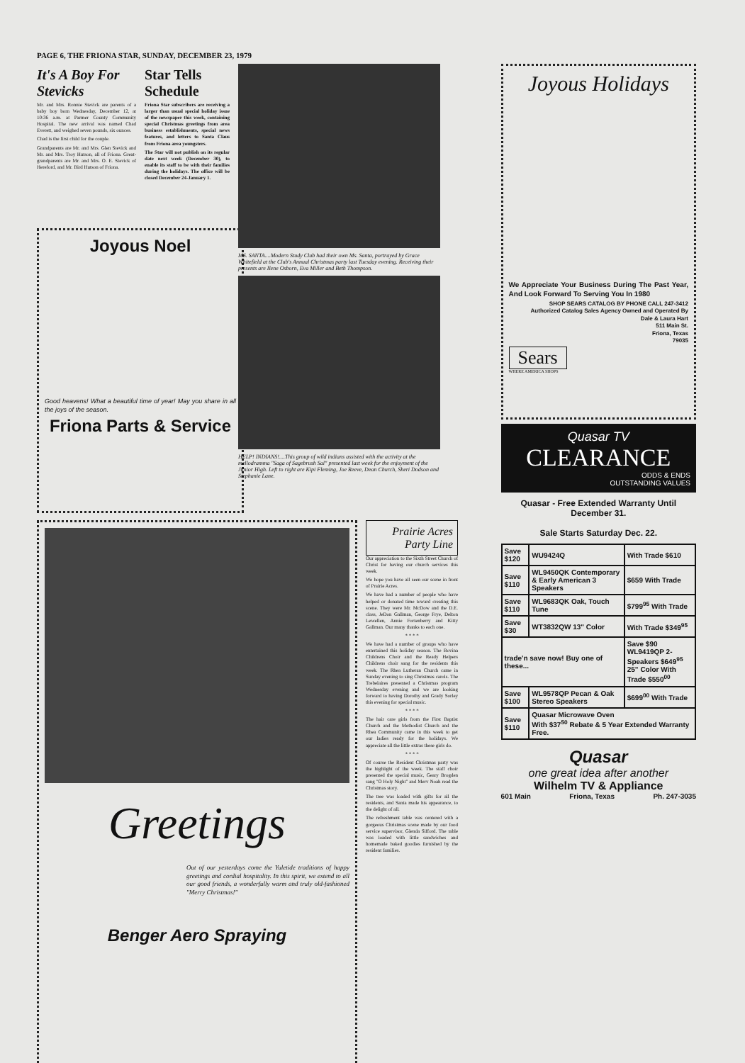PAGE 6, THE FRIONA STAR, SUNDAY, DECEMBER 23, 1979
It's A Boy For Stevicks
Mr. and Mrs. Ronnie Stevick are parents of a baby boy born Wednesday, December 12, at 10:36 a.m. at Parmer County Community Hospital. The new arrival was named Chad Everett, and weighed seven pounds, six ounces.
Chad is the first child for the couple.
Grandparents are Mr. and Mrs. Glen Stevick and Mr. and Mrs. Troy Hutson, all of Friona. Great-grandparents are Mr. and Mrs. O. E. Stevick of Hereford, and Mr. Bird Hutson of Friona.
Star Tells Schedule
Friona Star subscribers are receiving a larger than usual special holiday issue of the newspaper this week, containing special Christmas greetings from area business establishments, special news features, and letters to Santa Claus from Friona area youngsters.
The Star will not publish on its regular date next week (December 30), to enable its staff to be with their families during the holidays. The office will be closed December 24-January 1.
MS. SANTA....Modern Study Club had their own Ms. Santa, portrayed by Grace Whitefield at the Club's Annual Christmas party last Tuesday evening. Receiving their presents are Ilene Osborn, Eva Miller and Beth Thompson.
HELP! INDIANS!....This group of wild indians assisted with the activity at the mellodramma "Saga of Sagebrush Sal" presented last week for the enjoyment of the Junior High. Left to right are Kipi Fleming, Joe Reeve, Dean Church, Sheri Dodson and Stephanie Lane.
Joyous Noel
Good heavens! What a beautiful time of year! May you share in all the joys of the season.
Friona Parts & Service
Greetings
Out of our yesterdays come the Yuletide traditions of happy greetings and cordial hospitality. In this spirit, we extend to all our good friends, a wonderfully warm and truly old-fashioned "Merry Christmas!"
Benger Aero Spraying
Prairie Acres Party Line
Our appreciation to the Sixth Street Church of Christ for having our church services this week.
We hope you have all seen our scene in front of Prairie Acres.
We have had a number of people who have helped or donated time toward creating this scene. They were Mr. McDow and the D.E. class, JeDon Gallman, George Frye, Delton Lewellen, Annie Fortenberry and Kitty Gallman. Our many thanks to each one.
* * * *
We have had a number of groups who have entertained this holiday season. The Bovina Childrens Choir and the Ready Helpers Childrens choir sang for the residents this week. The Rhea Lutheran Church came in Sunday evening to sing Christmas carols. The Trebelaires presented a Christmas program Wednesday evening and we are looking forward to having Dorothy and Grady Sorley this evening for special music.
* * * *
The hair care girls from the First Baptist Church and the Methodist Church and the Rhea Community came in this week to get our ladies ready for the holidays. We appreciate all the little extras these girls do.
* * * *
Of course the Resident Christmas party was the highlight of the week. The staff choir presented the special music, Geary Brogden sang "O Holy Night" and Merv Noah read the Christmas story.
The tree was loaded with gifts for all the residents, and Santa made his appearance, to the delight of all.
The refreshment table was centered with a gorgeous Christmas scene made by our food service supervisor, Glenda Sifford. The table was loaded with little sandwiches and homemade baked goodies furnished by the resident families.
Joyous Holidays
We Appreciate Your Business During The Past Year, And Look Forward To Serving You In 1980
SHOP SEARS CATALOG BY PHONE CALL 247-3412
Authorized Catalog Sales Agency Owned and Operated By
Dale & Laura Hart
511 Main St.
Friona, Texas
79035
Sears
WHERE AMERICA SHOPS
Quasar TV
CLEARANCE
ODDS & ENDS
OUTSTANDING VALUES
Quasar - Free Extended Warranty Until December 31.
Sale Starts Saturday Dec. 22.
| Save $120 | WU9424Q | With Trade $610 |
| Save $110 | WL9450QK Contemporary & Early American 3 Speakers | $659 With Trade |
| Save $110 | WL9683QK Oak, Touch Tune | $799<sup>95</sup> With Trade |
| Save $30 | WT3832QW 13" Color | With Trade $349<sup>95</sup> |
| trade'n save now! Buy one of these... | | Save $90 WL9419QP 2-Speakers $649<sup>95</sup> 25" Color With Trade $550<sup>00</sup> |
| Save $100 | WL9578QP Pecan & Oak Stereo Speakers | $699<sup>00</sup> With Trade |
| Save $110 | Quasar Microwave Oven With $37<sup>50</sup> Rebate & 5 Year Extended Warranty Free. | |
Quasar
one great idea after another
Wilhelm TV & Appliance
601 Main Friona, Texas Ph. 247-3035